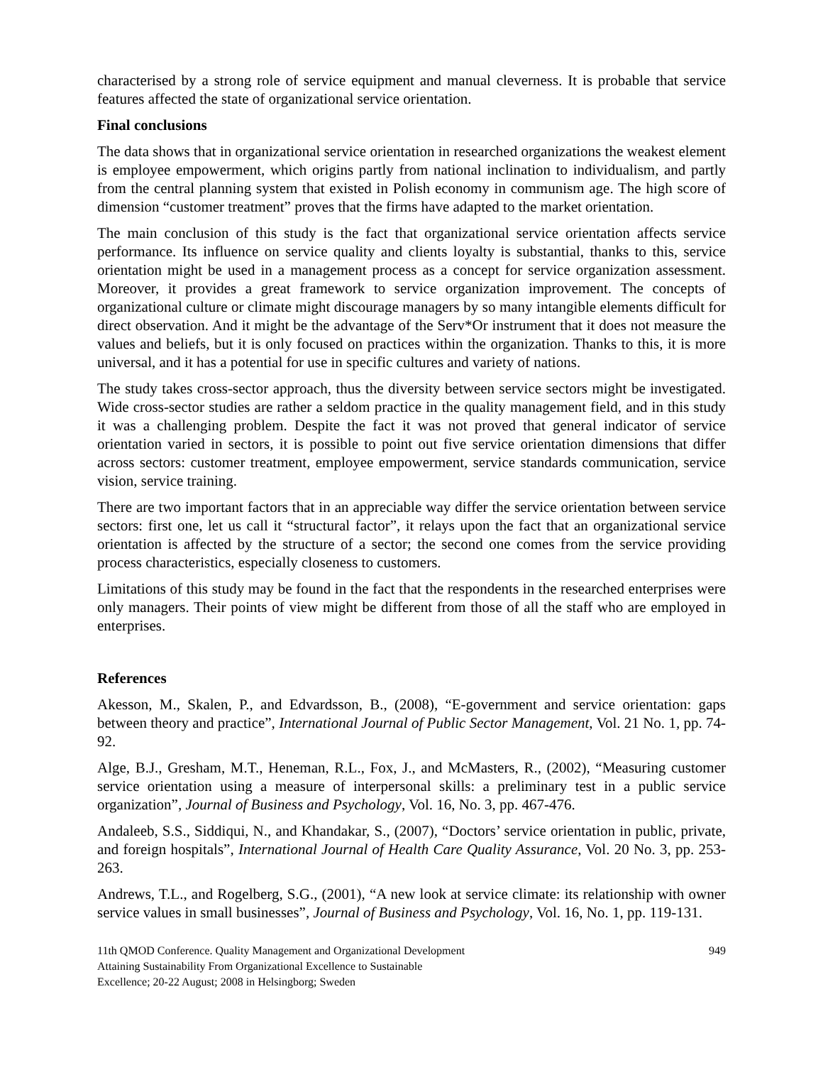characterised by a strong role of service equipment and manual cleverness. It is probable that service features affected the state of organizational service orientation.
Final conclusions
The data shows that in organizational service orientation in researched organizations the weakest element is employee empowerment, which origins partly from national inclination to individualism, and partly from the central planning system that existed in Polish economy in communism age. The high score of dimension “customer treatment” proves that the firms have adapted to the market orientation.
The main conclusion of this study is the fact that organizational service orientation affects service performance. Its influence on service quality and clients loyalty is substantial, thanks to this, service orientation might be used in a management process as a concept for service organization assessment. Moreover, it provides a great framework to service organization improvement. The concepts of organizational culture or climate might discourage managers by so many intangible elements difficult for direct observation. And it might be the advantage of the Serv*Or instrument that it does not measure the values and beliefs, but it is only focused on practices within the organization. Thanks to this, it is more universal, and it has a potential for use in specific cultures and variety of nations.
The study takes cross-sector approach, thus the diversity between service sectors might be investigated. Wide cross-sector studies are rather a seldom practice in the quality management field, and in this study it was a challenging problem. Despite the fact it was not proved that general indicator of service orientation varied in sectors, it is possible to point out five service orientation dimensions that differ across sectors: customer treatment, employee empowerment, service standards communication, service vision, service training.
There are two important factors that in an appreciable way differ the service orientation between service sectors: first one, let us call it “structural factor”, it relays upon the fact that an organizational service orientation is affected by the structure of a sector; the second one comes from the service providing process characteristics, especially closeness to customers.
Limitations of this study may be found in the fact that the respondents in the researched enterprises were only managers. Their points of view might be different from those of all the staff who are employed in enterprises.
References
Akesson, M., Skalen, P., and Edvardsson, B., (2008), “E-government and service orientation: gaps between theory and practice”, International Journal of Public Sector Management, Vol. 21 No. 1, pp. 74-92.
Alge, B.J., Gresham, M.T., Heneman, R.L., Fox, J., and McMasters, R., (2002), “Measuring customer service orientation using a measure of interpersonal skills: a preliminary test in a public service organization”, Journal of Business and Psychology, Vol. 16, No. 3, pp. 467-476.
Andaleeb, S.S., Siddiqui, N., and Khandakar, S., (2007), “Doctors’ service orientation in public, private, and foreign hospitals”, International Journal of Health Care Quality Assurance, Vol. 20 No. 3, pp. 253-263.
Andrews, T.L., and Rogelberg, S.G., (2001), “A new look at service climate: its relationship with owner service values in small businesses”, Journal of Business and Psychology, Vol. 16, No. 1, pp. 119-131.
11th QMOD Conference. Quality Management and Organizational Development
Attaining Sustainability From Organizational Excellence to Sustainable
Excellence; 20-22 August; 2008 in Helsingborg; Sweden
949